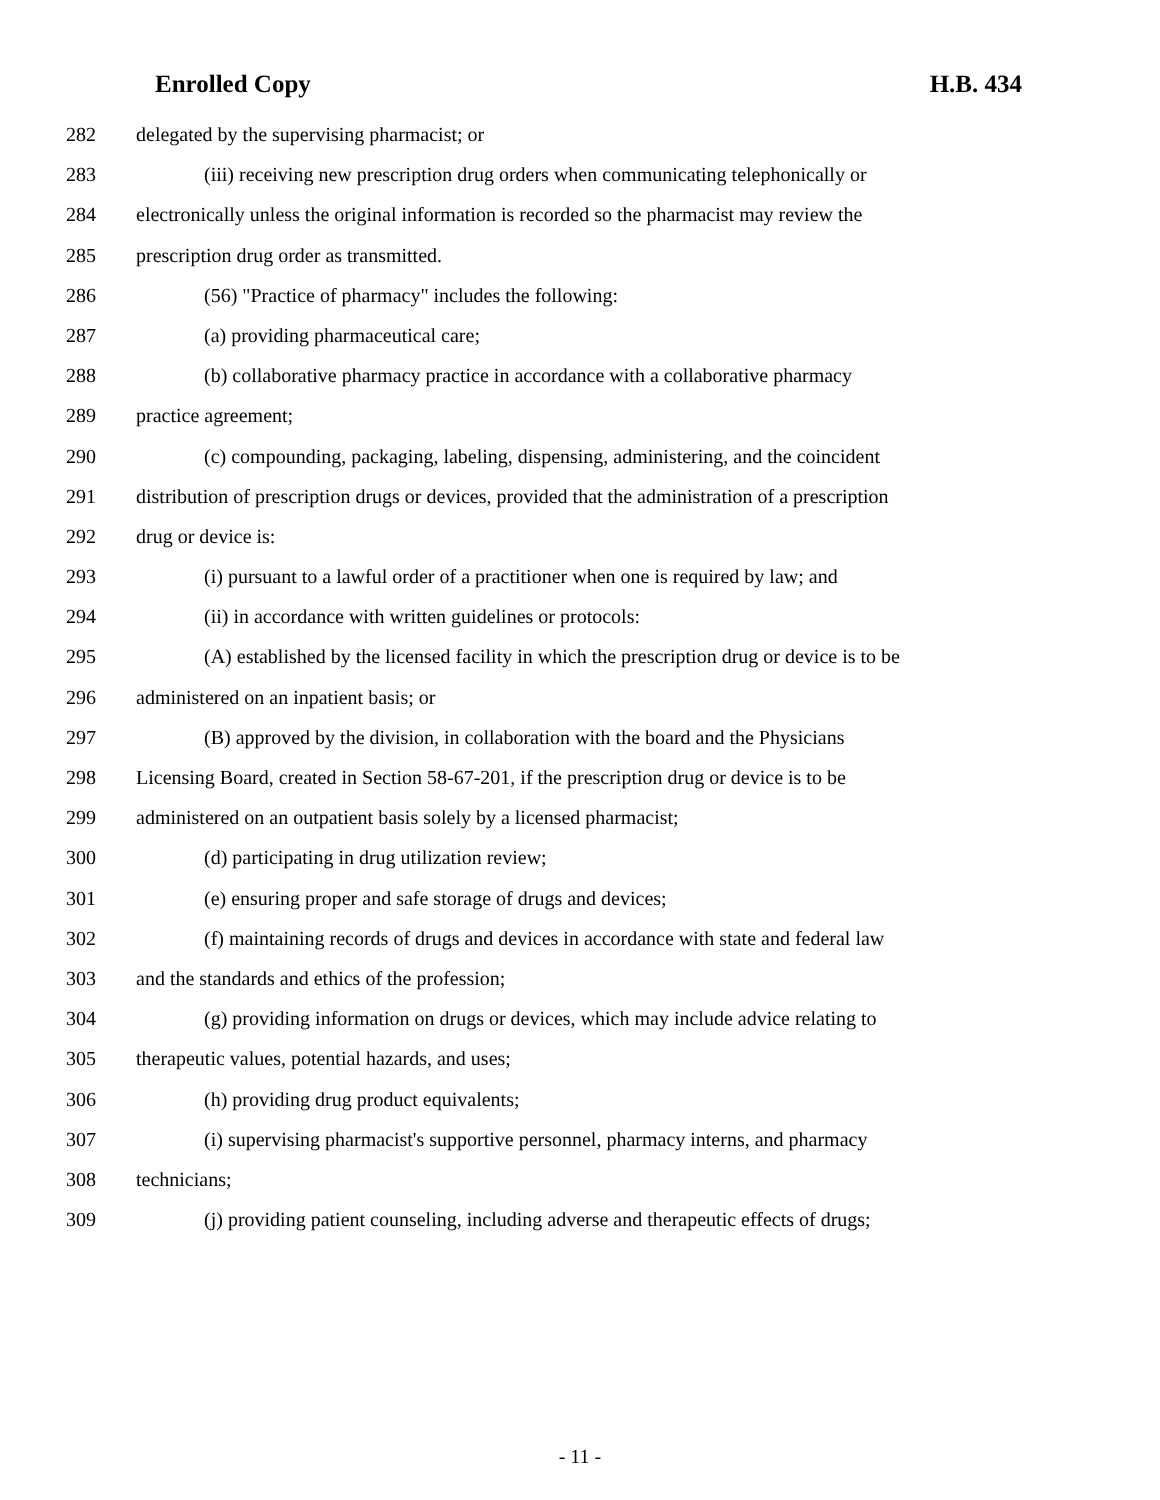Enrolled Copy H.B. 434
282 delegated by the supervising pharmacist; or
283 (iii) receiving new prescription drug orders when communicating telephonically or
284 electronically unless the original information is recorded so the pharmacist may review the
285 prescription drug order as transmitted.
286 (56) "Practice of pharmacy" includes the following:
287 (a) providing pharmaceutical care;
288 (b) collaborative pharmacy practice in accordance with a collaborative pharmacy
289 practice agreement;
290 (c) compounding, packaging, labeling, dispensing, administering, and the coincident
291 distribution of prescription drugs or devices, provided that the administration of a prescription
292 drug or device is:
293 (i) pursuant to a lawful order of a practitioner when one is required by law; and
294 (ii) in accordance with written guidelines or protocols:
295 (A) established by the licensed facility in which the prescription drug or device is to be
296 administered on an inpatient basis; or
297 (B) approved by the division, in collaboration with the board and the Physicians
298 Licensing Board, created in Section 58-67-201, if the prescription drug or device is to be
299 administered on an outpatient basis solely by a licensed pharmacist;
300 (d) participating in drug utilization review;
301 (e) ensuring proper and safe storage of drugs and devices;
302 (f) maintaining records of drugs and devices in accordance with state and federal law
303 and the standards and ethics of the profession;
304 (g) providing information on drugs or devices, which may include advice relating to
305 therapeutic values, potential hazards, and uses;
306 (h) providing drug product equivalents;
307 (i) supervising pharmacist's supportive personnel, pharmacy interns, and pharmacy
308 technicians;
309 (j) providing patient counseling, including adverse and therapeutic effects of drugs;
- 11 -